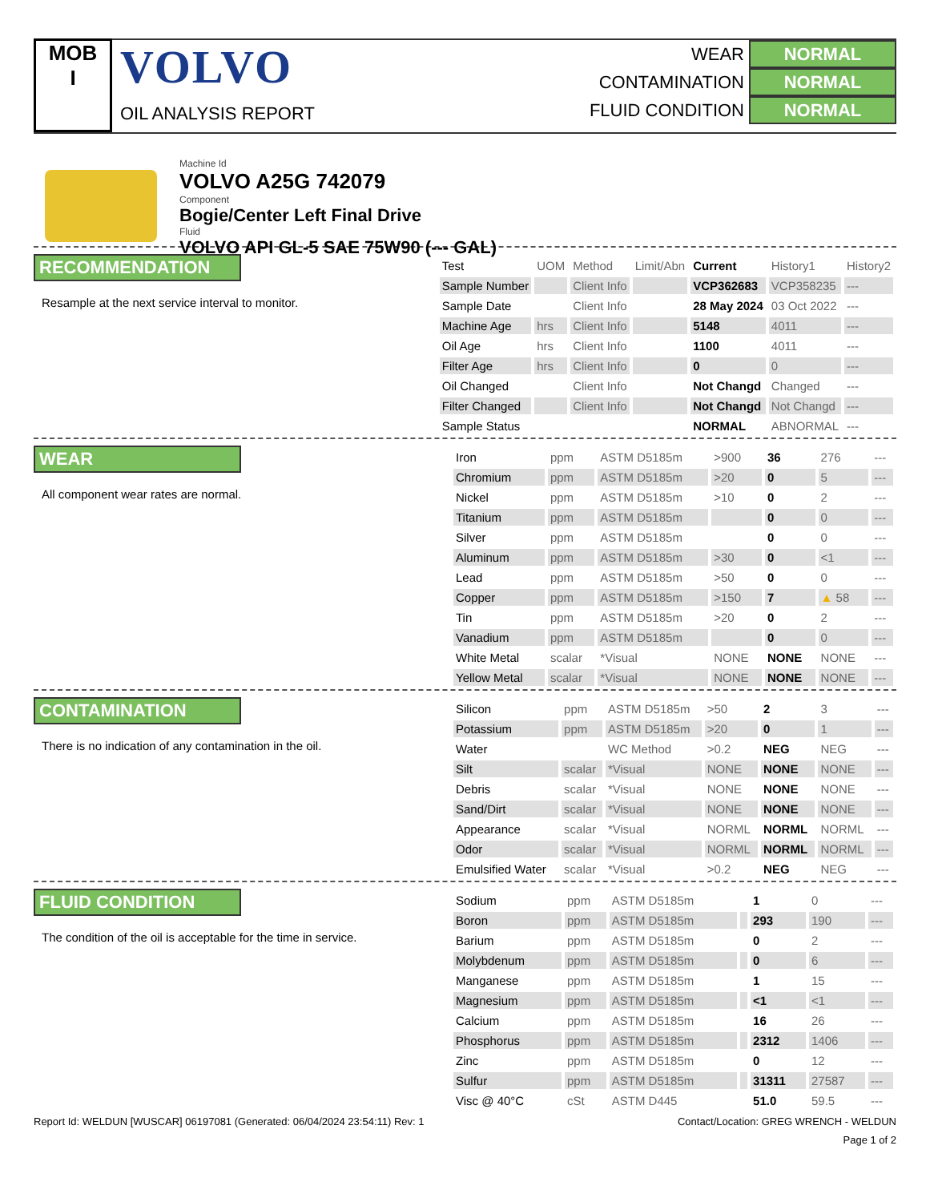MOB
I
VOLVO
OIL ANALYSIS REPORT
WEAR NORMAL
CONTAMINATION NORMAL
FLUID CONDITION NORMAL
Machine Id
VOLVO A25G 742079
Component
Bogie/Center Left Final Drive
Fluid
VOLVO API GL-5 SAE 75W90 (--- GAL)
RECOMMENDATION
Resample at the next service interval to monitor.
| Test | UOM | Method | Limit/Abn | Current | History1 | History2 |
| --- | --- | --- | --- | --- | --- | --- |
| Sample Number | | Client Info | | VCP362683 | VCP358235 | --- |
| Sample Date | | Client Info | | 28 May 2024 | 03 Oct 2022 | --- |
| Machine Age | hrs | Client Info | | 5148 | 4011 | --- |
| Oil Age | hrs | Client Info | | 1100 | 4011 | --- |
| Filter Age | hrs | Client Info | | 0 | 0 | --- |
| Oil Changed | | Client Info | | Not Changd | Changed | --- |
| Filter Changed | | Client Info | | Not Changd | Not Changd | --- |
| Sample Status | | | | NORMAL | ABNORMAL | --- |
WEAR
All component wear rates are normal.
| Iron | ppm | ASTM D5185m | >900 | 36 | 276 | --- |
| Chromium | ppm | ASTM D5185m | >20 | 0 | 5 | --- |
| Nickel | ppm | ASTM D5185m | >10 | 0 | 2 | --- |
| Titanium | ppm | ASTM D5185m | | 0 | 0 | --- |
| Silver | ppm | ASTM D5185m | | 0 | 0 | --- |
| Aluminum | ppm | ASTM D5185m | >30 | 0 | <1 | --- |
| Lead | ppm | ASTM D5185m | >50 | 0 | 0 | --- |
| Copper | ppm | ASTM D5185m | >150 | 7 | ▲ 58 | --- |
| Tin | ppm | ASTM D5185m | >20 | 0 | 2 | --- |
| Vanadium | ppm | ASTM D5185m | | 0 | 0 | --- |
| White Metal | scalar | *Visual | NONE | NONE | NONE | --- |
| Yellow Metal | scalar | *Visual | NONE | NONE | NONE | --- |
CONTAMINATION
There is no indication of any contamination in the oil.
| Silicon | ppm | ASTM D5185m | >50 | 2 | 3 | --- |
| Potassium | ppm | ASTM D5185m | >20 | 0 | 1 | --- |
| Water | | WC Method | >0.2 | NEG | NEG | --- |
| Silt | scalar | *Visual | NONE | NONE | NONE | --- |
| Debris | scalar | *Visual | NONE | NONE | NONE | --- |
| Sand/Dirt | scalar | *Visual | NONE | NONE | NONE | --- |
| Appearance | scalar | *Visual | NORML | NORML | NORML | --- |
| Odor | scalar | *Visual | NORML | NORML | NORML | --- |
| Emulsified Water | scalar | *Visual | >0.2 | NEG | NEG | --- |
FLUID CONDITION
The condition of the oil is acceptable for the time in service.
| Sodium | ppm | ASTM D5185m | | 1 | 0 | --- |
| Boron | ppm | ASTM D5185m | | 293 | 190 | --- |
| Barium | ppm | ASTM D5185m | | 0 | 2 | --- |
| Molybdenum | ppm | ASTM D5185m | | 0 | 6 | --- |
| Manganese | ppm | ASTM D5185m | | 1 | 15 | --- |
| Magnesium | ppm | ASTM D5185m | | <1 | <1 | --- |
| Calcium | ppm | ASTM D5185m | | 16 | 26 | --- |
| Phosphorus | ppm | ASTM D5185m | | 2312 | 1406 | --- |
| Zinc | ppm | ASTM D5185m | | 0 | 12 | --- |
| Sulfur | ppm | ASTM D5185m | | 31311 | 27587 | --- |
| Visc @ 40°C | cSt | ASTM D445 | | 51.0 | 59.5 | --- |
Report Id: WELDUN [WUSCAR] 06197081 (Generated: 06/04/2024 23:54:11) Rev: 1 Contact/Location: GREG WRENCH - WELDUN
Page 1 of 2